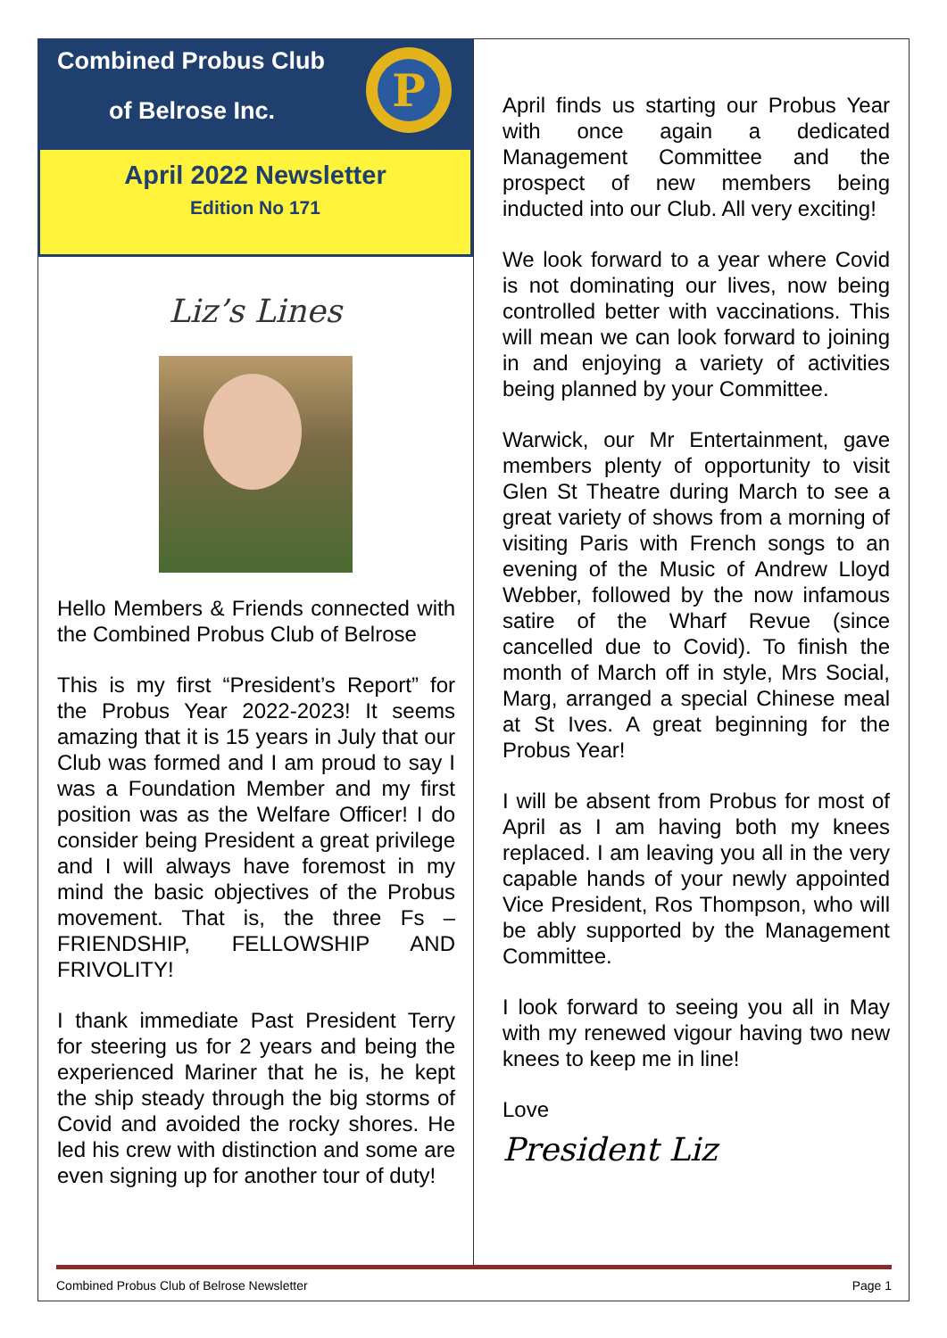Combined Probus Club
of Belrose Inc.
P
April 2022 Newsletter
Edition No 171
Liz’s Lines
Hello Members & Friends connected with the Combined Probus Club of Belrose
This is my first “President’s Report” for the Probus Year 2022-2023! It seems amazing that it is 15 years in July that our Club was formed and I am proud to say I was a Foundation Member and my first position was as the Welfare Officer! I do consider being President a great privilege and I will always have foremost in my mind the basic objectives of the Probus movement. That is, the three Fs – FRIENDSHIP, FELLOWSHIP AND FRIVOLITY!
I thank immediate Past President Terry for steering us for 2 years and being the experienced Mariner that he is, he kept the ship steady through the big storms of Covid and avoided the rocky shores. He led his crew with distinction and some are even signing up for another tour of duty!
April finds us starting our Probus Year with once again a dedicated Management Committee and the prospect of new members being inducted into our Club. All very exciting!
We look forward to a year where Covid is not dominating our lives, now being controlled better with vaccinations. This will mean we can look forward to joining in and enjoying a variety of activities being planned by your Committee.
Warwick, our Mr Entertainment, gave members plenty of opportunity to visit Glen St Theatre during March to see a great variety of shows from a morning of visiting Paris with French songs to an evening of the Music of Andrew Lloyd Webber, followed by the now infamous satire of the Wharf Revue (since cancelled due to Covid). To finish the month of March off in style, Mrs Social, Marg, arranged a special Chinese meal at St Ives. A great beginning for the Probus Year!
I will be absent from Probus for most of April as I am having both my knees replaced. I am leaving you all in the very capable hands of your newly appointed Vice President, Ros Thompson, who will be ably supported by the Management Committee.
I look forward to seeing you all in May with my renewed vigour having two new knees to keep me in line!
Love
President Liz
Combined Probus Club of Belrose Newsletter Page 1